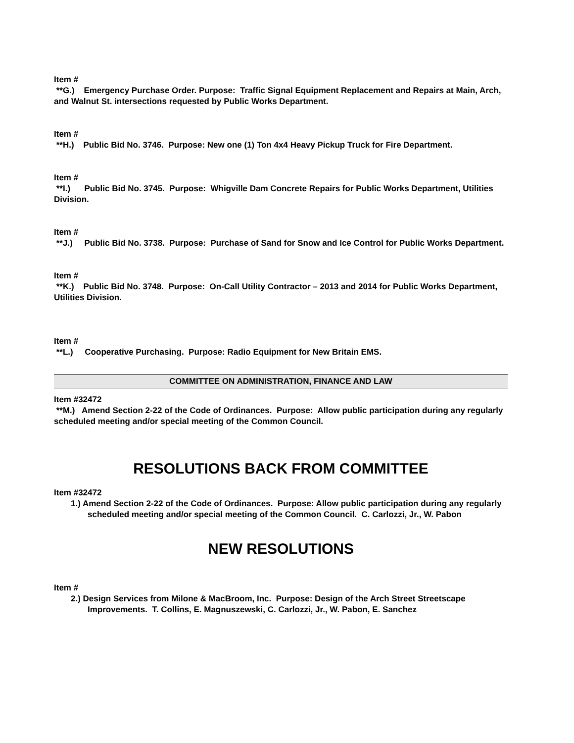Item #
**G.) Emergency Purchase Order. Purpose: Traffic Signal Equipment Replacement and Repairs at Main, Arch, and Walnut St. intersections requested by Public Works Department.
Item #
**H.) Public Bid No. 3746. Purpose: New one (1) Ton 4x4 Heavy Pickup Truck for Fire Department.
Item #
**I.) Public Bid No. 3745. Purpose: Whigville Dam Concrete Repairs for Public Works Department, Utilities Division.
Item #
**J.) Public Bid No. 3738. Purpose: Purchase of Sand for Snow and Ice Control for Public Works Department.
Item #
**K.) Public Bid No. 3748. Purpose: On-Call Utility Contractor – 2013 and 2014 for Public Works Department, Utilities Division.
Item #
**L.) Cooperative Purchasing. Purpose: Radio Equipment for New Britain EMS.
COMMITTEE ON ADMINISTRATION, FINANCE AND LAW
Item #32472
**M.) Amend Section 2-22 of the Code of Ordinances. Purpose: Allow public participation during any regularly scheduled meeting and/or special meeting of the Common Council.
RESOLUTIONS BACK FROM COMMITTEE
Item #32472
1.) Amend Section 2-22 of the Code of Ordinances. Purpose: Allow public participation during any regularly scheduled meeting and/or special meeting of the Common Council. C. Carlozzi, Jr., W. Pabon
NEW RESOLUTIONS
Item #
2.) Design Services from Milone & MacBroom, Inc. Purpose: Design of the Arch Street Streetscape Improvements. T. Collins, E. Magnuszewski, C. Carlozzi, Jr., W. Pabon, E. Sanchez